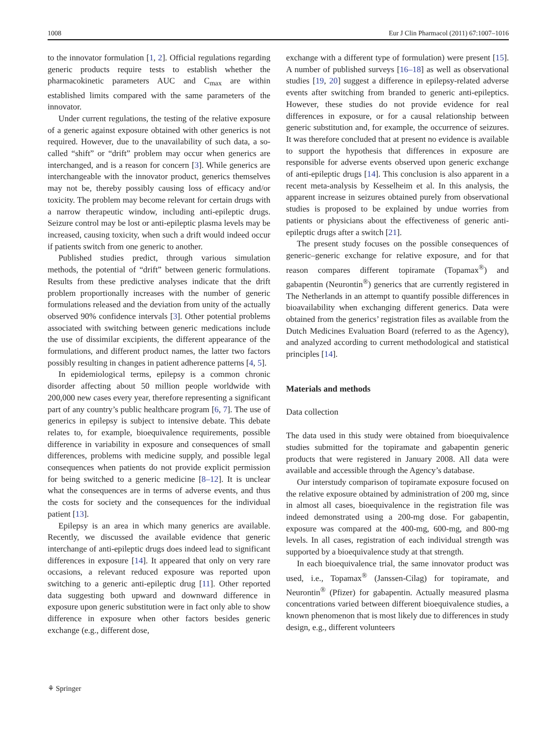1008 Eur J Clin Pharmacol (2011) 67:1007–1016
to the innovator formulation [1, 2]. Official regulations regarding generic products require tests to establish whether the pharmacokinetic parameters AUC and C<sub>max</sub> are within established limits compared with the same parameters of the innovator.
Under current regulations, the testing of the relative exposure of a generic against exposure obtained with other generics is not required. However, due to the unavailability of such data, a so-called “shift” or “drift” problem may occur when generics are interchanged, and is a reason for concern [3]. While generics are interchangeable with the innovator product, generics themselves may not be, thereby possibly causing loss of efficacy and/or toxicity. The problem may become relevant for certain drugs with a narrow therapeutic window, including anti-epileptic drugs. Seizure control may be lost or anti-epileptic plasma levels may be increased, causing toxicity, when such a drift would indeed occur if patients switch from one generic to another.
Published studies predict, through various simulation methods, the potential of “drift” between generic formulations. Results from these predictive analyses indicate that the drift problem proportionally increases with the number of generic formulations released and the deviation from unity of the actually observed 90% confidence intervals [3]. Other potential problems associated with switching between generic medications include the use of dissimilar excipients, the different appearance of the formulations, and different product names, the latter two factors possibly resulting in changes in patient adherence patterns [4, 5].
In epidemiological terms, epilepsy is a common chronic disorder affecting about 50 million people worldwide with 200,000 new cases every year, therefore representing a significant part of any country’s public healthcare program [6, 7]. The use of generics in epilepsy is subject to intensive debate. This debate relates to, for example, bioequivalence requirements, possible difference in variability in exposure and consequences of small differences, problems with medicine supply, and possible legal consequences when patients do not provide explicit permission for being switched to a generic medicine [8–12]. It is unclear what the consequences are in terms of adverse events, and thus the costs for society and the consequences for the individual patient [13].
Epilepsy is an area in which many generics are available. Recently, we discussed the available evidence that generic interchange of anti-epileptic drugs does indeed lead to significant differences in exposure [14]. It appeared that only on very rare occasions, a relevant reduced exposure was reported upon switching to a generic anti-epileptic drug [11]. Other reported data suggesting both upward and downward difference in exposure upon generic substitution were in fact only able to show difference in exposure when other factors besides generic exchange (e.g., different dose,
exchange with a different type of formulation) were present [15]. A number of published surveys [16–18] as well as observational studies [19, 20] suggest a difference in epilepsy-related adverse events after switching from branded to generic anti-epileptics. However, these studies do not provide evidence for real differences in exposure, or for a causal relationship between generic substitution and, for example, the occurrence of seizures. It was therefore concluded that at present no evidence is available to support the hypothesis that differences in exposure are responsible for adverse events observed upon generic exchange of anti-epileptic drugs [14]. This conclusion is also apparent in a recent meta-analysis by Kesselheim et al. In this analysis, the apparent increase in seizures obtained purely from observational studies is proposed to be explained by undue worries from patients or physicians about the effectiveness of generic anti-epileptic drugs after a switch [21].
The present study focuses on the possible consequences of generic–generic exchange for relative exposure, and for that reason compares different topiramate (Topamax<sup>®</sup>) and gabapentin (Neurontin<sup>®</sup>) generics that are currently registered in The Netherlands in an attempt to quantify possible differences in bioavailability when exchanging different generics. Data were obtained from the generics’ registration files as available from the Dutch Medicines Evaluation Board (referred to as the Agency), and analyzed according to current methodological and statistical principles [14].
Materials and methods
Data collection
The data used in this study were obtained from bioequivalence studies submitted for the topiramate and gabapentin generic products that were registered in January 2008. All data were available and accessible through the Agency’s database.
Our interstudy comparison of topiramate exposure focused on the relative exposure obtained by administration of 200 mg, since in almost all cases, bioequivalence in the registration file was indeed demonstrated using a 200-mg dose. For gabapentin, exposure was compared at the 400-mg, 600-mg, and 800-mg levels. In all cases, registration of each individual strength was supported by a bioequivalence study at that strength.
In each bioequivalence trial, the same innovator product was used, i.e., Topamax<sup>®</sup> (Janssen-Cilag) for topiramate, and Neurontin<sup>®</sup> (Pfizer) for gabapentin. Actually measured plasma concentrations varied between different bioequivalence studies, a known phenomenon that is most likely due to differences in study design, e.g., different volunteers
⚘ Springer